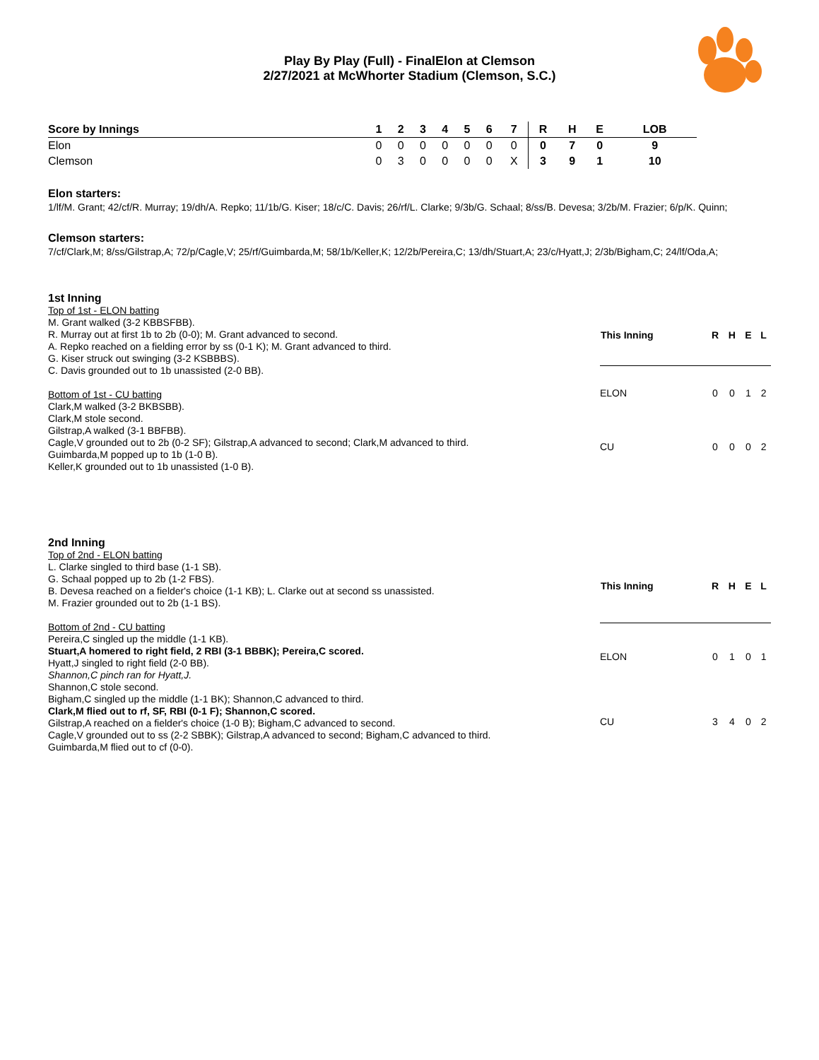Play By Play (Full) - FinalElon at Clemson
2/27/2021 at McWhorter Stadium (Clemson, S.C.)
| Score by Innings | 1 | 2 | 3 | 4 | 5 | 6 | 7 | R | H | E | LOB |
| --- | --- | --- | --- | --- | --- | --- | --- | --- | --- | --- | --- |
| Elon | 0 | 0 | 0 | 0 | 0 | 0 | 0 | 0 | 7 | 0 | 9 |
| Clemson | 0 | 3 | 0 | 0 | 0 | 0 | X | 3 | 9 | 1 | 10 |
Elon starters:
1/lf/M. Grant; 42/cf/R. Murray; 19/dh/A. Repko; 11/1b/G. Kiser; 18/c/C. Davis; 26/rf/L. Clarke; 9/3b/G. Schaal; 8/ss/B. Devesa; 3/2b/M. Frazier; 6/p/K. Quinn;
Clemson starters:
7/cf/Clark,M; 8/ss/Gilstrap,A; 72/p/Cagle,V; 25/rf/Guimbarda,M; 58/1b/Keller,K; 12/2b/Pereira,C; 13/dh/Stuart,A; 23/c/Hyatt,J; 2/3b/Bigham,C; 24/lf/Oda,A;
1st Inning
Top of 1st - ELON batting
M. Grant walked (3-2 KBBSFBB).
R. Murray out at first 1b to 2b (0-0); M. Grant advanced to second.
A. Repko reached on a fielding error by ss (0-1 K); M. Grant advanced to third.
G. Kiser struck out swinging (3-2 KSBBBS).
C. Davis grounded out to 1b unassisted (2-0 BB).
Bottom of 1st - CU batting
Clark,M walked (3-2 BKBSBB).
Clark,M stole second.
Gilstrap,A walked (3-1 BBFBB).
Cagle,V grounded out to 2b (0-2 SF); Gilstrap,A advanced to second; Clark,M advanced to third.
Guimbarda,M popped up to 1b (1-0 B).
Keller,K grounded out to 1b unassisted (1-0 B).
| This Inning | R | H | E | L |
| --- | --- | --- | --- | --- |
| ELON | 0 | 0 | 1 | 2 |
| CU | 0 | 0 | 0 | 2 |
2nd Inning
Top of 2nd - ELON batting
L. Clarke singled to third base (1-1 SB).
G. Schaal popped up to 2b (1-2 FBS).
B. Devesa reached on a fielder's choice (1-1 KB); L. Clarke out at second ss unassisted.
M. Frazier grounded out to 2b (1-1 BS).
Bottom of 2nd - CU batting
Pereira,C singled up the middle (1-1 KB).
Stuart,A homered to right field, 2 RBI (3-1 BBBK); Pereira,C scored.
Hyatt,J singled to right field (2-0 BB).
Shannon,C pinch ran for Hyatt,J.
Shannon,C stole second.
Bigham,C singled up the middle (1-1 BK); Shannon,C advanced to third.
Clark,M flied out to rf, SF, RBI (0-1 F); Shannon,C scored.
Gilstrap,A reached on a fielder's choice (1-0 B); Bigham,C advanced to second.
Cagle,V grounded out to ss (2-2 SBBK); Gilstrap,A advanced to second; Bigham,C advanced to third.
Guimbarda,M flied out to cf (0-0).
| This Inning | R | H | E | L |
| --- | --- | --- | --- | --- |
| ELON | 0 | 1 | 0 | 1 |
| CU | 3 | 4 | 0 | 2 |